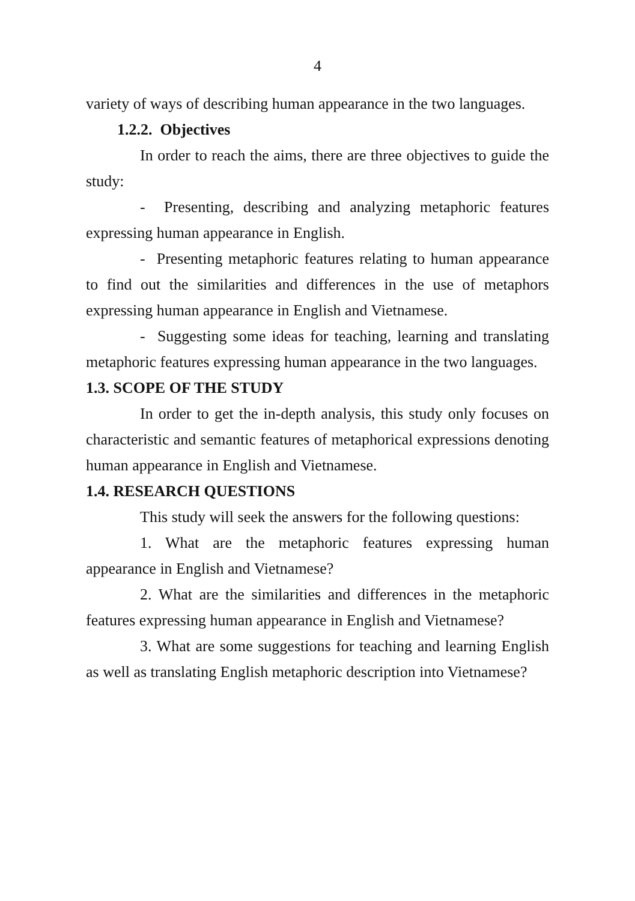4
variety of ways of describing human appearance in the two languages.
1.2.2. Objectives
In order to reach the aims, there are three objectives to guide the study:
- Presenting, describing and analyzing metaphoric features expressing human appearance in English.
- Presenting metaphoric features relating to human appearance to find out the similarities and differences in the use of metaphors expressing human appearance in English and Vietnamese.
- Suggesting some ideas for teaching, learning and translating metaphoric features expressing human appearance in the two languages.
1.3. SCOPE OF THE STUDY
In order to get the in-depth analysis, this study only focuses on characteristic and semantic features of metaphorical expressions denoting human appearance in English and Vietnamese.
1.4. RESEARCH QUESTIONS
This study will seek the answers for the following questions:
1. What are the metaphoric features expressing human appearance in English and Vietnamese?
2. What are the similarities and differences in the metaphoric features expressing human appearance in English and Vietnamese?
3. What are some suggestions for teaching and learning English as well as translating English metaphoric description into Vietnamese?